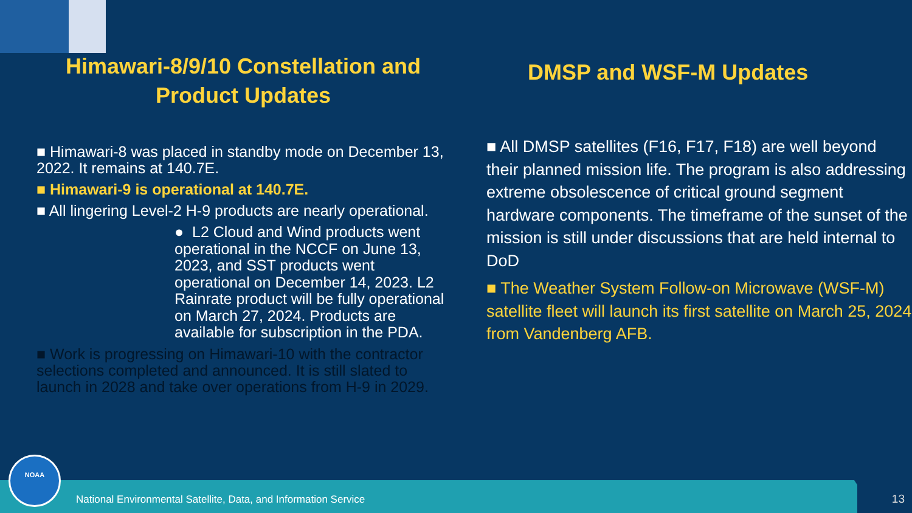Himawari-8/9/10 Constellation and Product Updates
■ Himawari-8 was placed in standby mode on December 13, 2022. It remains at 140.7E.
■ Himawari-9 is operational at 140.7E.
■ All lingering Level-2 H-9 products are nearly operational.
● L2 Cloud and Wind products went operational in the NCCF on June 13, 2023, and SST products went operational on December 14, 2023. L2 Rainrate product will be fully operational on March 27, 2024. Products are available for subscription in the PDA.
■ Work is progressing on Himawari-10 with the contractor selections completed and announced. It is still slated to launch in 2028 and take over operations from H-9 in 2029.
DMSP and WSF-M Updates
■ All DMSP satellites (F16, F17, F18) are well beyond their planned mission life. The program is also addressing extreme obsolescence of critical ground segment hardware components. The timeframe of the sunset of the mission is still under discussions that are held internal to DoD
■ The Weather System Follow-on Microwave (WSF-M) satellite fleet will launch its first satellite on March 25, 2024 from Vandenberg AFB.
NOAA
National Environmental Satellite, Data, and Information Service
13